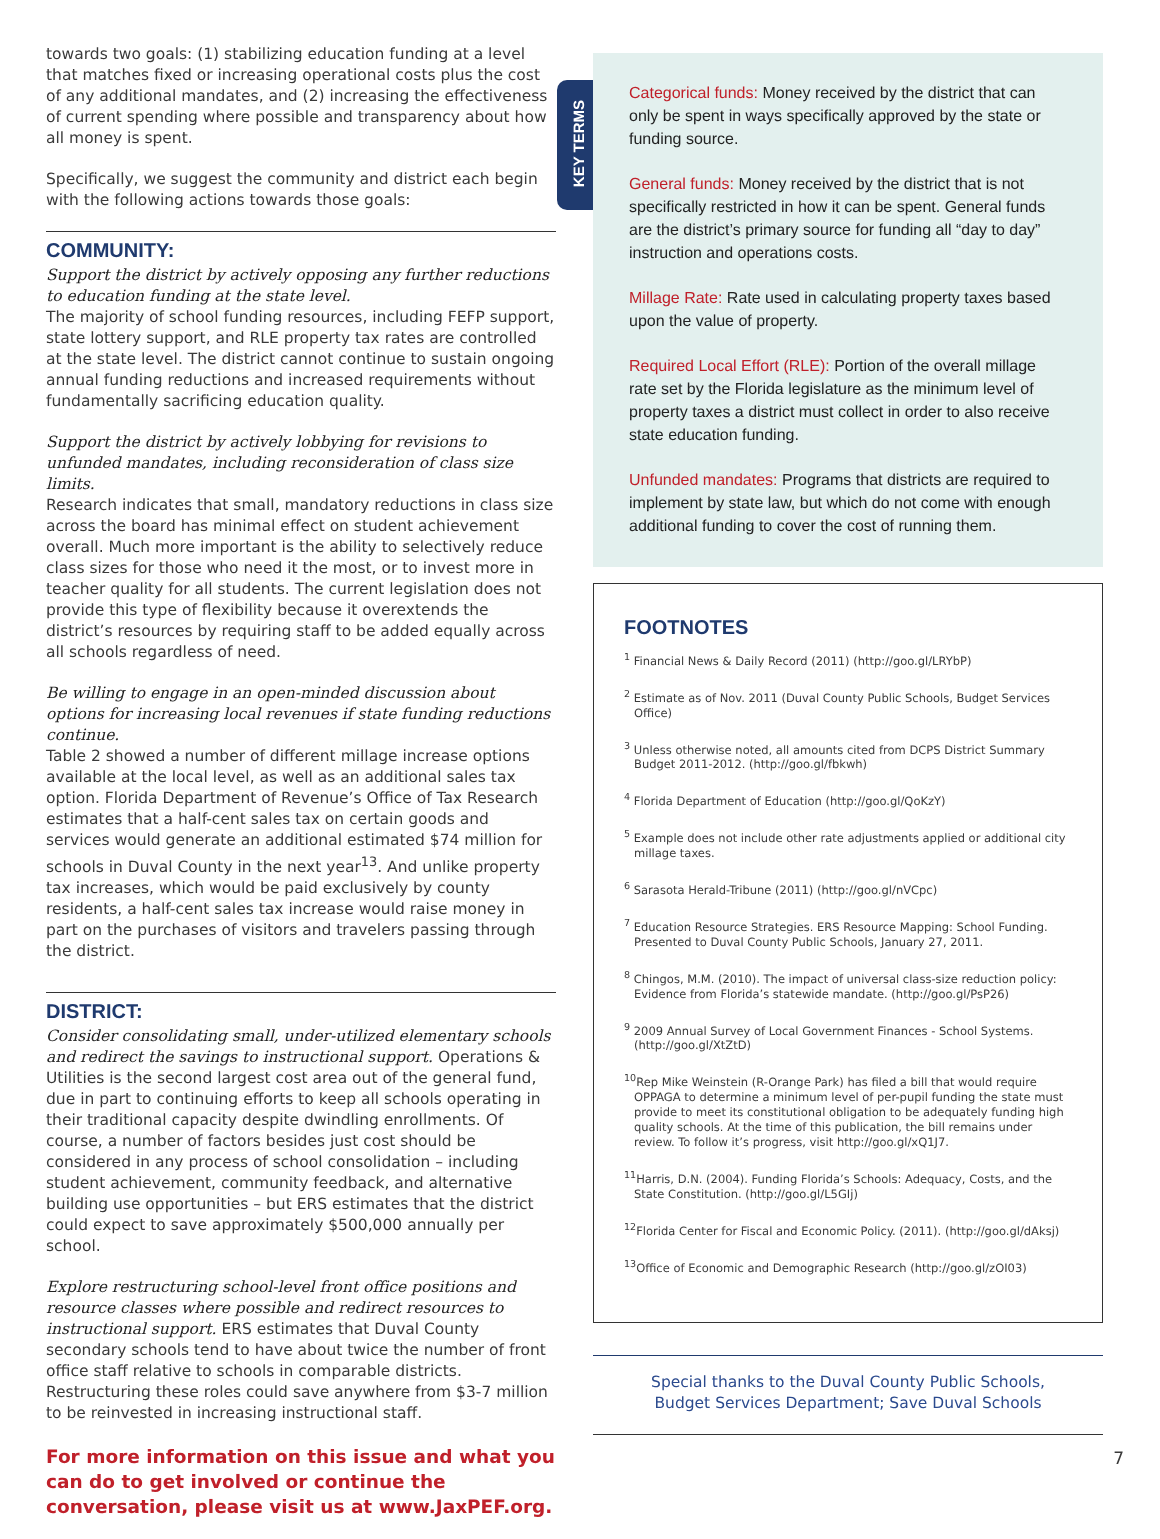towards two goals: (1) stabilizing education funding at a level that matches fixed or increasing operational costs plus the cost of any additional mandates, and (2) increasing the effectiveness of current spending where possible and transparency about how all money is spent.
Specifically, we suggest the community and district each begin with the following actions towards those goals:
COMMUNITY:
Support the district by actively opposing any further reductions to education funding at the state level.
The majority of school funding resources, including FEFP support, state lottery support, and RLE property tax rates are controlled at the state level. The district cannot continue to sustain ongoing annual funding reductions and increased requirements without fundamentally sacrificing education quality.
Support the district by actively lobbying for revisions to unfunded mandates, including reconsideration of class size limits.
Research indicates that small, mandatory reductions in class size across the board has minimal effect on student achievement overall. Much more important is the ability to selectively reduce class sizes for those who need it the most, or to invest more in teacher quality for all students. The current legislation does not provide this type of flexibility because it overextends the district’s resources by requiring staff to be added equally across all schools regardless of need.
Be willing to engage in an open-minded discussion about options for increasing local revenues if state funding reductions continue.
Table 2 showed a number of different millage increase options available at the local level, as well as an additional sales tax option. Florida Department of Revenue’s Office of Tax Research estimates that a half-cent sales tax on certain goods and services would generate an additional estimated $74 million for schools in Duval County in the next year<sup>13</sup>. And unlike property tax increases, which would be paid exclusively by county residents, a half-cent sales tax increase would raise money in part on the purchases of visitors and travelers passing through the district.
DISTRICT:
Consider consolidating small, under-utilized elementary schools and redirect the savings to instructional support. Operations & Utilities is the second largest cost area out of the general fund, due in part to continuing efforts to keep all schools operating in their traditional capacity despite dwindling enrollments. Of course, a number of factors besides just cost should be considered in any process of school consolidation – including student achievement, community feedback, and alternative building use opportunities – but ERS estimates that the district could expect to save approximately $500,000 annually per school.
Explore restructuring school-level front office positions and resource classes where possible and redirect resources to instructional support. ERS estimates that Duval County secondary schools tend to have about twice the number of front office staff relative to schools in comparable districts. Restructuring these roles could save anywhere from $3-7 million to be reinvested in increasing instructional staff.
For more information on this issue and what you can do to get involved or continue the conversation, please visit us at www.JaxPEF.org.
KEY TERMS
Categorical funds: Money received by the district that can only be spent in ways specifically approved by the state or funding source.
General funds: Money received by the district that is not specifically restricted in how it can be spent. General funds are the district’s primary source for funding all “day to day” instruction and operations costs.
Millage Rate: Rate used in calculating property taxes based upon the value of property.
Required Local Effort (RLE): Portion of the overall millage rate set by the Florida legislature as the minimum level of property taxes a district must collect in order to also receive state education funding.
Unfunded mandates: Programs that districts are required to implement by state law, but which do not come with enough additional funding to cover the cost of running them.
FOOTNOTES
<sup>1</sup> Financial News & Daily Record (2011) (http://goo.gl/LRYbP)
<sup>2</sup> Estimate as of Nov. 2011 (Duval County Public Schools, Budget Services Office)
<sup>3</sup> Unless otherwise noted, all amounts cited from DCPS District Summary Budget 2011-2012. (http://goo.gl/fbkwh)
<sup>4</sup> Florida Department of Education (http://goo.gl/QoKzY)
<sup>5</sup> Example does not include other rate adjustments applied or additional city millage taxes.
<sup>6</sup> Sarasota Herald-Tribune (2011) (http://goo.gl/nVCpc)
<sup>7</sup> Education Resource Strategies. ERS Resource Mapping: School Funding. Presented to Duval County Public Schools, January 27, 2011.
<sup>8</sup> Chingos, M.M. (2010). The impact of universal class-size reduction policy: Evidence from Florida’s statewide mandate. (http://goo.gl/PsP26)
<sup>9</sup> 2009 Annual Survey of Local Government Finances - School Systems. (http://goo.gl/XtZtD)
<sup>10</sup> Rep Mike Weinstein (R-Orange Park) has filed a bill that would require OPPAGA to determine a minimum level of per-pupil funding the state must provide to meet its constitutional obligation to be adequately funding high quality schools. At the time of this publication, the bill remains under review. To follow it’s progress, visit http://goo.gl/xQ1J7.
<sup>11</sup> Harris, D.N. (2004). Funding Florida’s Schools: Adequacy, Costs, and the State Constitution. (http://goo.gl/L5GIj)
<sup>12</sup> Florida Center for Fiscal and Economic Policy. (2011). (http://goo.gl/dAksj)
<sup>13</sup> Office of Economic and Demographic Research (http://goo.gl/zOI03)
Special thanks to the Duval County Public Schools,
Budget Services Department; Save Duval Schools
7